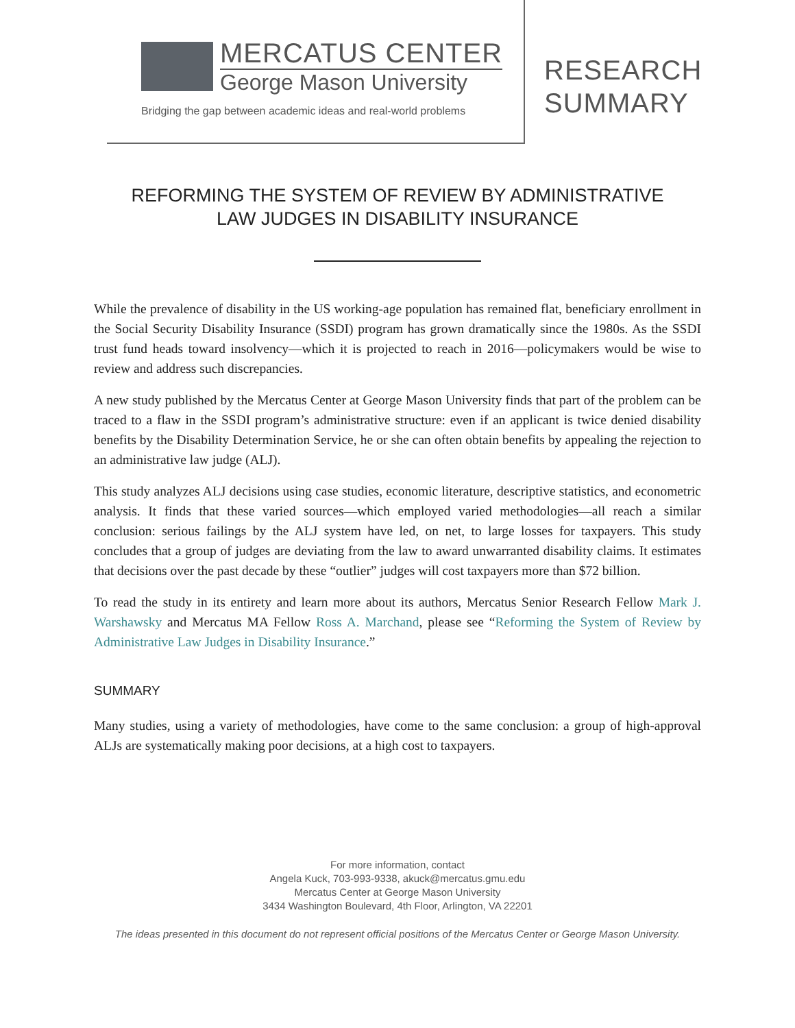MERCATUS CENTER
George Mason University
Bridging the gap between academic ideas and real-world problems
RESEARCH
SUMMARY
REFORMING THE SYSTEM OF REVIEW BY ADMINISTRATIVE
LAW JUDGES IN DISABILITY INSURANCE
While the prevalence of disability in the US working-age population has remained flat, beneficiary enrollment in the Social Security Disability Insurance (SSDI) program has grown dramatically since the 1980s. As the SSDI trust fund heads toward insolvency—which it is projected to reach in 2016—policymakers would be wise to review and address such discrepancies.
A new study published by the Mercatus Center at George Mason University finds that part of the problem can be traced to a flaw in the SSDI program’s administrative structure: even if an applicant is twice denied disability benefits by the Disability Determination Service, he or she can often obtain benefits by appealing the rejection to an administrative law judge (ALJ).
This study analyzes ALJ decisions using case studies, economic literature, descriptive statistics, and econometric analysis. It finds that these varied sources—which employed varied methodologies—all reach a similar conclusion: serious failings by the ALJ system have led, on net, to large losses for taxpayers. This study concludes that a group of judges are deviating from the law to award unwarranted disability claims. It estimates that decisions over the past decade by these “outlier” judges will cost taxpayers more than $72 billion.
To read the study in its entirety and learn more about its authors, Mercatus Senior Research Fellow Mark J. Warshawsky and Mercatus MA Fellow Ross A. Marchand, please see “Reforming the System of Review by Administrative Law Judges in Disability Insurance.”
SUMMARY
Many studies, using a variety of methodologies, have come to the same conclusion: a group of high-approval ALJs are systematically making poor decisions, at a high cost to taxpayers.
For more information, contact
Angela Kuck, 703-993-9338, akuck@mercatus.gmu.edu
Mercatus Center at George Mason University
3434 Washington Boulevard, 4th Floor, Arlington, VA 22201
The ideas presented in this document do not represent official positions of the Mercatus Center or George Mason University.